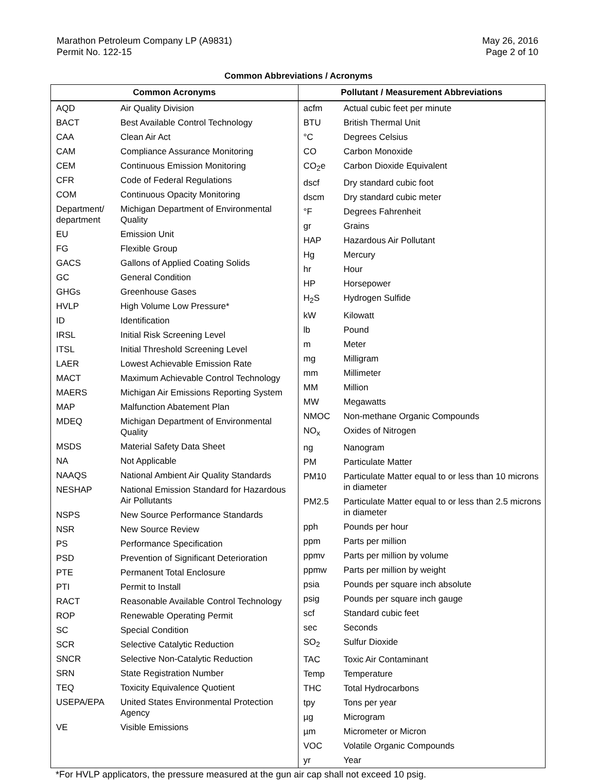Marathon Petroleum Company LP (A9831)
Permit No. 122-15
May 26, 2016
Page 2 of 10
Common Abbreviations / Acronyms
| Common Acronyms | |
| --- | --- |
| AQD | Air Quality Division |
| BACT | Best Available Control Technology |
| CAA | Clean Air Act |
| CAM | Compliance Assurance Monitoring |
| CEM | Continuous Emission Monitoring |
| CFR | Code of Federal Regulations |
| COM | Continuous Opacity Monitoring |
| Department/ department | Michigan Department of Environmental Quality |
| EU | Emission Unit |
| FG | Flexible Group |
| GACS | Gallons of Applied Coating Solids |
| GC | General Condition |
| GHGs | Greenhouse Gases |
| HVLP | High Volume Low Pressure* |
| ID | Identification |
| IRSL | Initial Risk Screening Level |
| ITSL | Initial Threshold Screening Level |
| LAER | Lowest Achievable Emission Rate |
| MACT | Maximum Achievable Control Technology |
| MAERS | Michigan Air Emissions Reporting System |
| MAP | Malfunction Abatement Plan |
| MDEQ | Michigan Department of Environmental Quality |
| MSDS | Material Safety Data Sheet |
| NA | Not Applicable |
| NAAQS | National Ambient Air Quality Standards |
| NESHAP | National Emission Standard for Hazardous Air Pollutants |
| NSPS | New Source Performance Standards |
| NSR | New Source Review |
| PS | Performance Specification |
| PSD | Prevention of Significant Deterioration |
| PTE | Permanent Total Enclosure |
| PTI | Permit to Install |
| RACT | Reasonable Available Control Technology |
| ROP | Renewable Operating Permit |
| SC | Special Condition |
| SCR | Selective Catalytic Reduction |
| SNCR | Selective Non-Catalytic Reduction |
| SRN | State Registration Number |
| TEQ | Toxicity Equivalence Quotient |
| USEPA/EPA | United States Environmental Protection Agency |
| VE | Visible Emissions |
| Pollutant / Measurement Abbreviations | |
| --- | --- |
| acfm | Actual cubic feet per minute |
| BTU | British Thermal Unit |
| °C | Degrees Celsius |
| CO | Carbon Monoxide |
| CO<sub>2</sub>e | Carbon Dioxide Equivalent |
| dscf | Dry standard cubic foot |
| dscm | Dry standard cubic meter |
| °F | Degrees Fahrenheit |
| gr | Grains |
| HAP | Hazardous Air Pollutant |
| Hg | Mercury |
| hr | Hour |
| HP | Horsepower |
| H<sub>2</sub>S | Hydrogen Sulfide |
| kW | Kilowatt |
| lb | Pound |
| m | Meter |
| mg | Milligram |
| mm | Millimeter |
| MM | Million |
| MW | Megawatts |
| NMOC | Non-methane Organic Compounds |
| NO<sub>x</sub> | Oxides of Nitrogen |
| ng | Nanogram |
| PM | Particulate Matter |
| PM10 | Particulate Matter equal to or less than 10 microns in diameter |
| PM2.5 | Particulate Matter equal to or less than 2.5 microns in diameter |
| pph | Pounds per hour |
| ppm | Parts per million |
| ppmv | Parts per million by volume |
| ppmw | Parts per million by weight |
| psia | Pounds per square inch absolute |
| psig | Pounds per square inch gauge |
| scf | Standard cubic feet |
| sec | Seconds |
| SO<sub>2</sub> | Sulfur Dioxide |
| TAC | Toxic Air Contaminant |
| Temp | Temperature |
| THC | Total Hydrocarbons |
| tpy | Tons per year |
| µg | Microgram |
| µm | Micrometer or Micron |
| VOC | Volatile Organic Compounds |
| yr | Year |
*For HVLP applicators, the pressure measured at the gun air cap shall not exceed 10 psig.